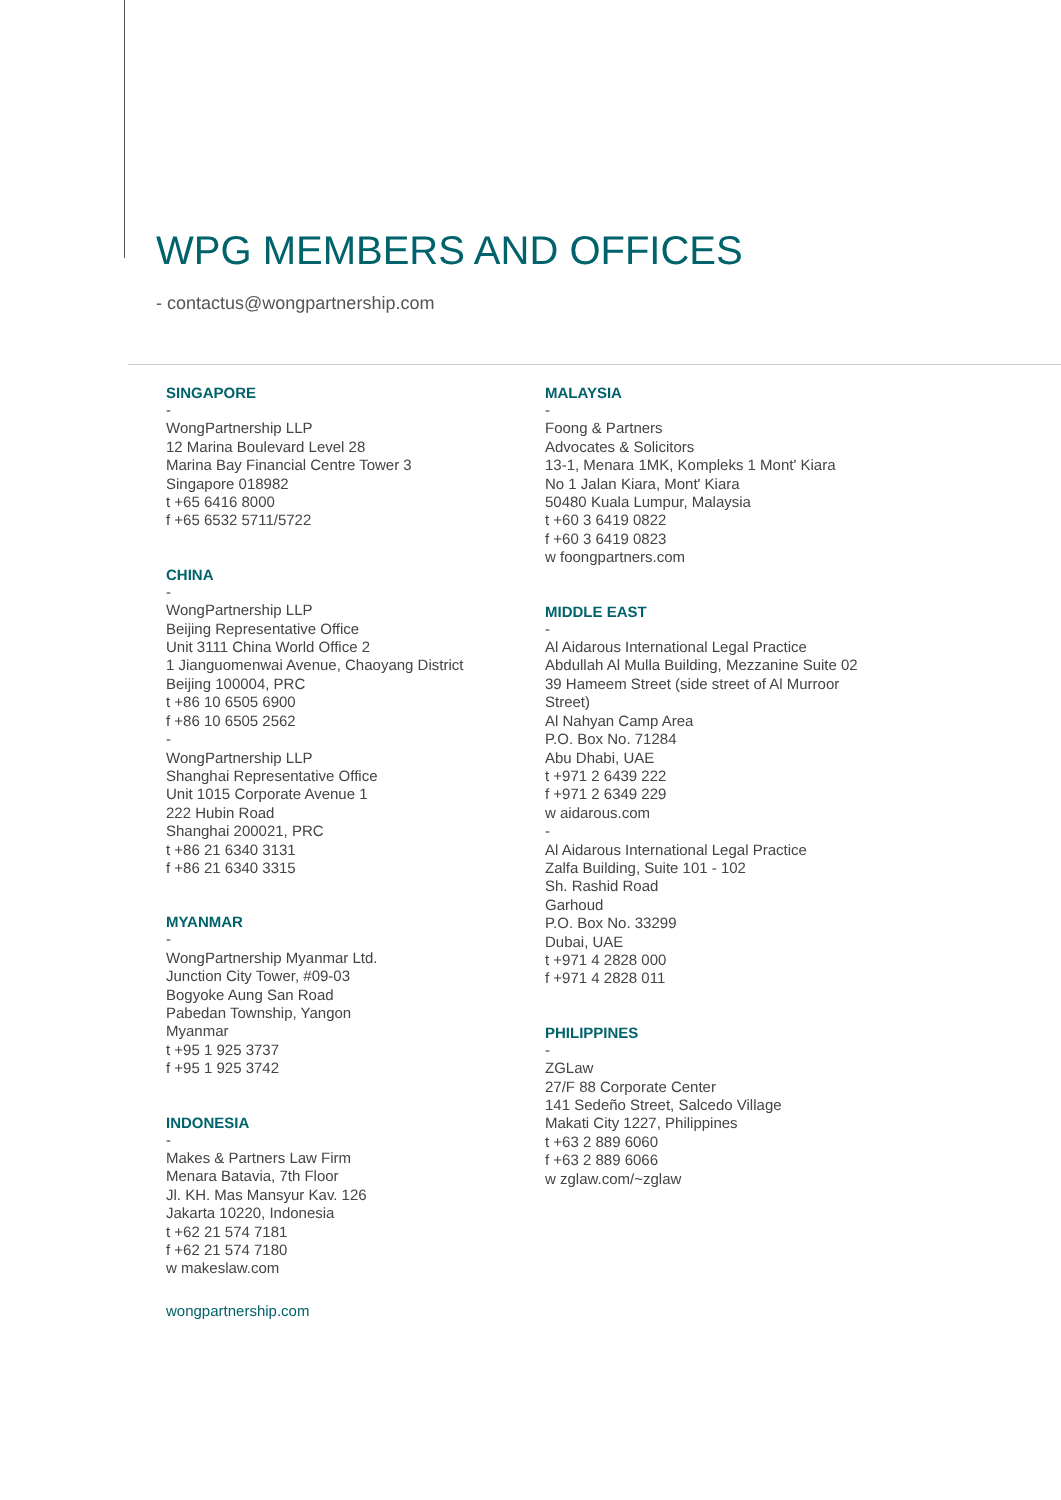WPG MEMBERS AND OFFICES
- contactus@wongpartnership.com
SINGAPORE
-
WongPartnership LLP
12 Marina Boulevard Level 28
Marina Bay Financial Centre Tower 3
Singapore 018982
t +65 6416 8000
f +65 6532 5711/5722
CHINA
-
WongPartnership LLP
Beijing Representative Office
Unit 3111 China World Office 2
1 Jianguomenwai Avenue, Chaoyang District
Beijing 100004, PRC
t +86 10 6505 6900
f +86 10 6505 2562
-
WongPartnership LLP
Shanghai Representative Office
Unit 1015 Corporate Avenue 1
222 Hubin Road
Shanghai 200021, PRC
t +86 21 6340 3131
f +86 21 6340 3315
MYANMAR
-
WongPartnership Myanmar Ltd.
Junction City Tower, #09-03
Bogyoke Aung San Road
Pabedan Township, Yangon
Myanmar
t +95 1 925 3737
f +95 1 925 3742
INDONESIA
-
Makes & Partners Law Firm
Menara Batavia, 7th Floor
Jl. KH. Mas Mansyur Kav. 126
Jakarta 10220, Indonesia
t +62 21 574 7181
f +62 21 574 7180
w makeslaw.com
wongpartnership.com
MALAYSIA
-
Foong & Partners
Advocates & Solicitors
13-1, Menara 1MK, Kompleks 1 Mont' Kiara
No 1 Jalan Kiara, Mont' Kiara
50480 Kuala Lumpur, Malaysia
t +60 3 6419 0822
f +60 3 6419 0823
w foongpartners.com
MIDDLE EAST
-
Al Aidarous International Legal Practice
Abdullah Al Mulla Building, Mezzanine Suite 02
39 Hameem Street (side street of Al Murroor Street)
Al Nahyan Camp Area
P.O. Box No. 71284
Abu Dhabi, UAE
t +971 2 6439 222
f +971 2 6349 229
w aidarous.com
-
Al Aidarous International Legal Practice
Zalfa Building, Suite 101 - 102
Sh. Rashid Road
Garhoud
P.O. Box No. 33299
Dubai, UAE
t +971 4 2828 000
f +971 4 2828 011
PHILIPPINES
-
ZGLaw
27/F 88 Corporate Center
141 Sedeño Street, Salcedo Village
Makati City 1227, Philippines
t +63 2 889 6060
f +63 2 889 6066
w zglaw.com/~zglaw